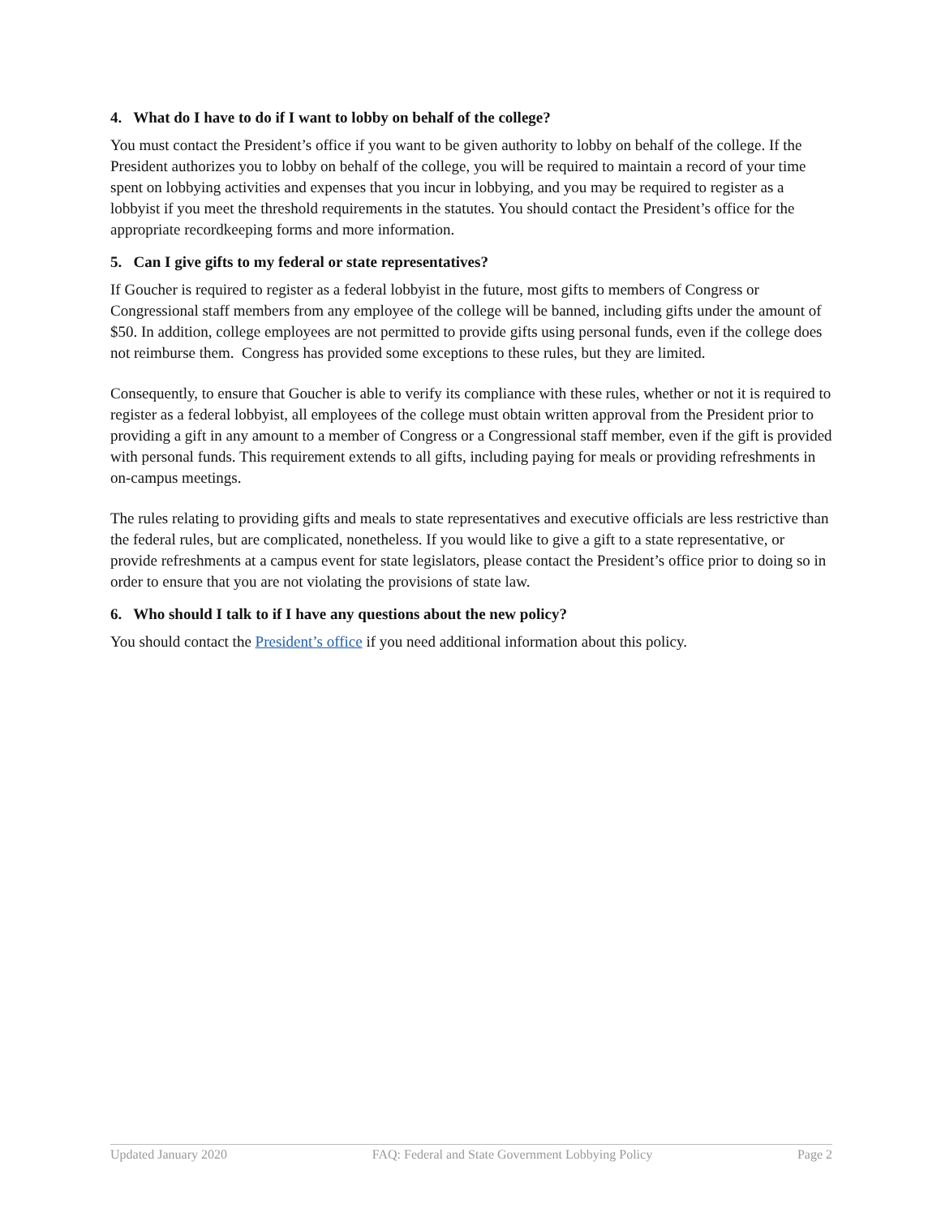4. What do I have to do if I want to lobby on behalf of the college?
You must contact the President’s office if you want to be given authority to lobby on behalf of the college. If the President authorizes you to lobby on behalf of the college, you will be required to maintain a record of your time spent on lobbying activities and expenses that you incur in lobbying, and you may be required to register as a lobbyist if you meet the threshold requirements in the statutes. You should contact the President’s office for the appropriate recordkeeping forms and more information.
5. Can I give gifts to my federal or state representatives?
If Goucher is required to register as a federal lobbyist in the future, most gifts to members of Congress or Congressional staff members from any employee of the college will be banned, including gifts under the amount of $50. In addition, college employees are not permitted to provide gifts using personal funds, even if the college does not reimburse them. Congress has provided some exceptions to these rules, but they are limited.
Consequently, to ensure that Goucher is able to verify its compliance with these rules, whether or not it is required to register as a federal lobbyist, all employees of the college must obtain written approval from the President prior to providing a gift in any amount to a member of Congress or a Congressional staff member, even if the gift is provided with personal funds. This requirement extends to all gifts, including paying for meals or providing refreshments in on-campus meetings.
The rules relating to providing gifts and meals to state representatives and executive officials are less restrictive than the federal rules, but are complicated, nonetheless. If you would like to give a gift to a state representative, or provide refreshments at a campus event for state legislators, please contact the President’s office prior to doing so in order to ensure that you are not violating the provisions of state law.
6. Who should I talk to if I have any questions about the new policy?
You should contact the President’s office if you need additional information about this policy.
Updated January 2020 FAQ: Federal and State Government Lobbying Policy Page 2